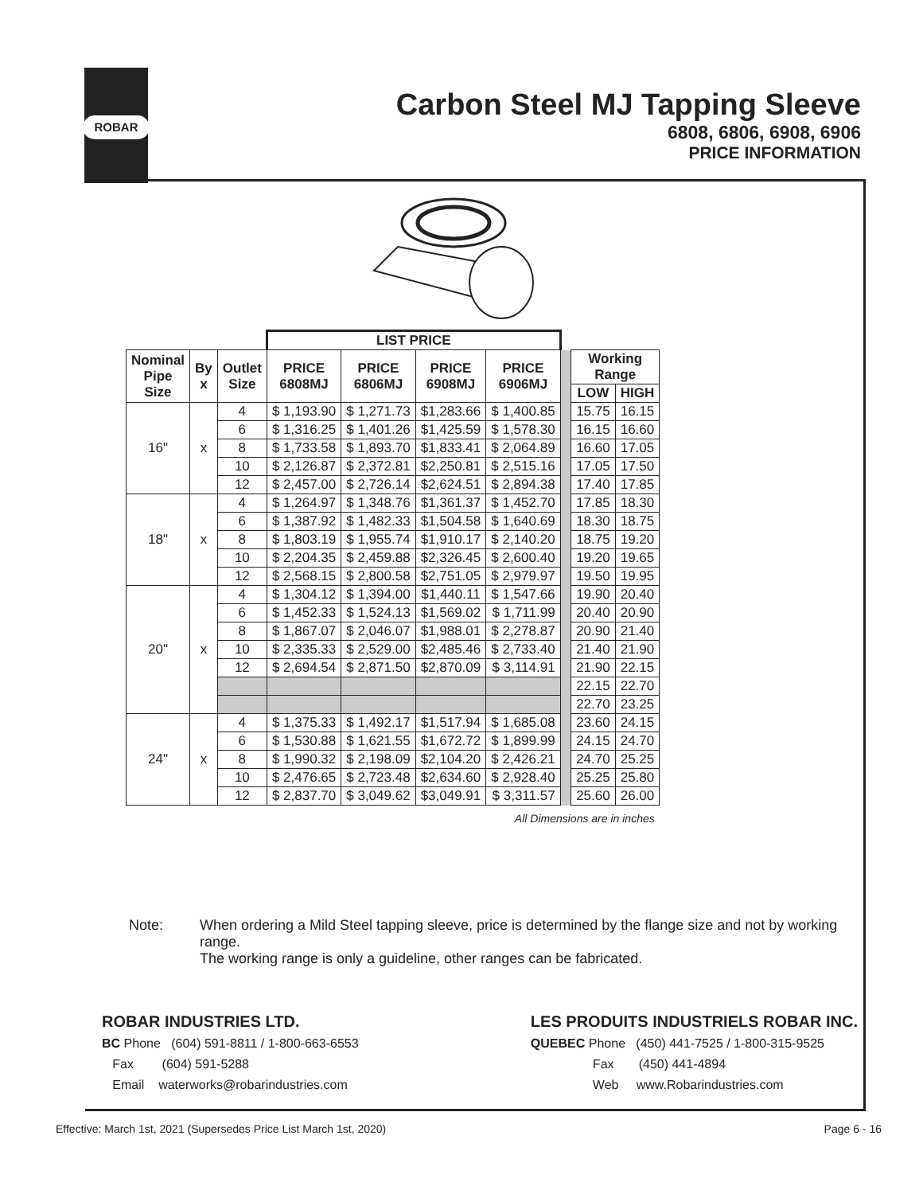ROBAR
Carbon Steel MJ Tapping Sleeve
6808, 6806, 6908, 6906
PRICE INFORMATION
| | | | LIST PRICE | | | | | | |
| Nominal Pipe Size | By x | Outlet Size | PRICE 6808MJ | PRICE 6806MJ | PRICE 6908MJ | PRICE 6906MJ | | Working Range | |
| | | | | | | | | LOW | HIGH |
| 16" | x | 4 | $ 1,193.90 | $ 1,271.73 | $1,283.66 | $ 1,400.85 | | 15.75 | 16.15 |
| | | 6 | $ 1,316.25 | $ 1,401.26 | $1,425.59 | $ 1,578.30 | | 16.15 | 16.60 |
| | | 8 | $ 1,733.58 | $ 1,893.70 | $1,833.41 | $ 2,064.89 | | 16.60 | 17.05 |
| | | 10 | $ 2,126.87 | $ 2,372.81 | $2,250.81 | $ 2,515.16 | | 17.05 | 17.50 |
| | | 12 | $ 2,457.00 | $ 2,726.14 | $2,624.51 | $ 2,894.38 | | 17.40 | 17.85 |
| 18" | x | 4 | $ 1,264.97 | $ 1,348.76 | $1,361.37 | $ 1,452.70 | | 17.85 | 18.30 |
| | | 6 | $ 1,387.92 | $ 1,482.33 | $1,504.58 | $ 1,640.69 | | 18.30 | 18.75 |
| | | 8 | $ 1,803.19 | $ 1,955.74 | $1,910.17 | $ 2,140.20 | | 18.75 | 19.20 |
| | | 10 | $ 2,204.35 | $ 2,459.88 | $2,326.45 | $ 2,600.40 | | 19.20 | 19.65 |
| | | 12 | $ 2,568.15 | $ 2,800.58 | $2,751.05 | $ 2,979.97 | | 19.50 | 19.95 |
| 20" | x | 4 | $ 1,304.12 | $ 1,394.00 | $1,440.11 | $ 1,547.66 | | 19.90 | 20.40 |
| | | 6 | $ 1,452.33 | $ 1,524.13 | $1,569.02 | $ 1,711.99 | | 20.40 | 20.90 |
| | | 8 | $ 1,867.07 | $ 2,046.07 | $1,988.01 | $ 2,278.87 | | 20.90 | 21.40 |
| | | 10 | $ 2,335.33 | $ 2,529.00 | $2,485.46 | $ 2,733.40 | | 21.40 | 21.90 |
| | | 12 | $ 2,694.54 | $ 2,871.50 | $2,870.09 | $ 3,114.91 | | 21.90 | 22.15 |
| | | | | | | | | 22.15 | 22.70 |
| | | | | | | | | 22.70 | 23.25 |
| 24" | x | 4 | $ 1,375.33 | $ 1,492.17 | $1,517.94 | $ 1,685.08 | | 23.60 | 24.15 |
| | | 6 | $ 1,530.88 | $ 1,621.55 | $1,672.72 | $ 1,899.99 | | 24.15 | 24.70 |
| | | 8 | $ 1,990.32 | $ 2,198.09 | $2,104.20 | $ 2,426.21 | | 24.70 | 25.25 |
| | | 10 | $ 2,476.65 | $ 2,723.48 | $2,634.60 | $ 2,928.40 | | 25.25 | 25.80 |
| | | 12 | $ 2,837.70 | $ 3,049.62 | $3,049.91 | $ 3,311.57 | | 25.60 | 26.00 |
| All Dimensions are in inches | | | | | | | | | |
Note: When ordering a Mild Steel tapping sleeve, price is determined by the flange size and not by working range.
The working range is only a guideline, other ranges can be fabricated.
ROBAR INDUSTRIES LTD.
BC Phone (604) 591-8811 / 1-800-663-6553
Fax (604) 591-5288
Email waterworks@robarindustries.com
LES PRODUITS INDUSTRIELS ROBAR INC.
QUEBEC Phone (450) 441-7525 / 1-800-315-9525
Fax (450) 441-4894
Web www.Robarindustries.com
Effective: March 1st, 2021 (Supersedes Price List March 1st, 2020)
Page 6 - 16